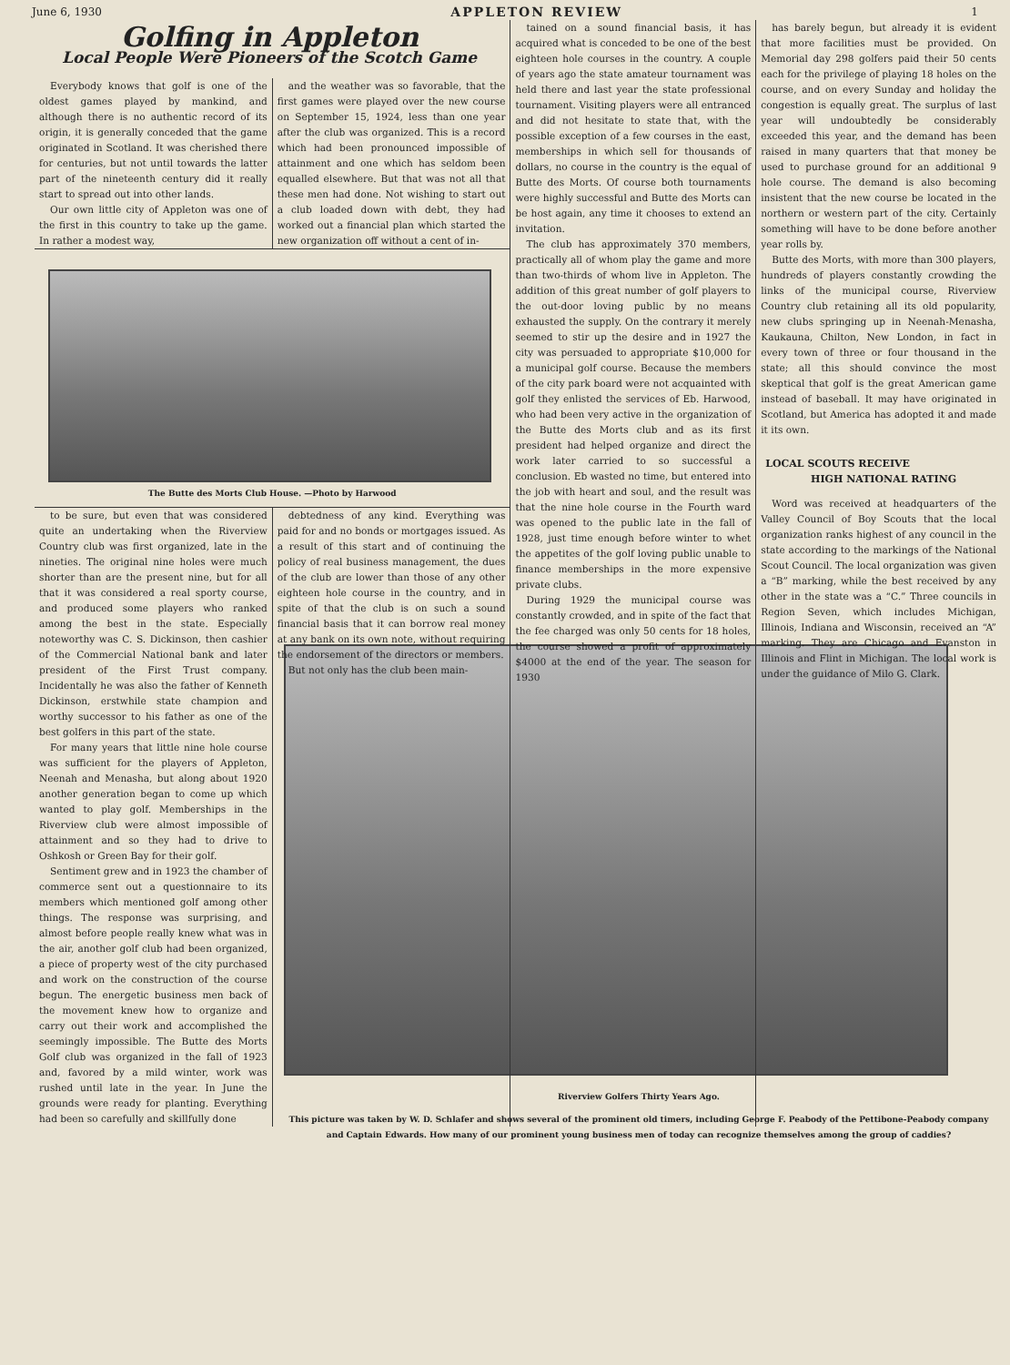June 6, 1930 APPLETON REVIEW 1
Golfing in Appleton
Local People Were Pioneers of the Scotch Game
Everybody knows that golf is one of the oldest games played by mankind, and although there is no authentic record of its origin, it is generally conceded that the game originated in Scotland. It was cherished there for centuries, but not until towards the latter part of the nineteenth century did it really start to spread out into other lands.
Our own little city of Appleton was one of the first in this country to take up the game. In rather a modest way,
and the weather was so favorable, that the first games were played over the new course on September 15, 1924, less than one year after the club was organized. This is a record which had been pronounced impossible of attainment and one which has seldom been equalled elsewhere. But that was not all that these men had done. Not wishing to start out a club loaded down with debt, they had worked out a financial plan which started the new organization off without a cent of in-
The Butte des Morts Club House. —Photo by Harwood
to be sure, but even that was considered quite an undertaking when the Riverview Country club was first organized, late in the nineties. The original nine holes were much shorter than are the present nine, but for all that it was considered a real sporty course, and produced some players who ranked among the best in the state. Especially noteworthy was C. S. Dickinson, then cashier of the Commercial National bank and later president of the First Trust company. Incidentally he was also the father of Kenneth Dickinson, erstwhile state champion and worthy successor to his father as one of the best golfers in this part of the state.
For many years that little nine hole course was sufficient for the players of Appleton, Neenah and Menasha, but along about 1920 another generation began to come up which wanted to play golf. Memberships in the Riverview club were almost impossible of attainment and so they had to drive to Oshkosh or Green Bay for their golf.
Sentiment grew and in 1923 the chamber of commerce sent out a questionnaire to its members which mentioned golf among other things. The response was surprising, and almost before people really knew what was in the air, another golf club had been organized, a piece of property west of the city purchased and work on the construction of the course begun. The energetic business men back of the movement knew how to organize and carry out their work and accomplished the seemingly impossible. The Butte des Morts Golf club was organized in the fall of 1923 and, favored by a mild winter, work was rushed until late in the year. In June the grounds were ready for planting. Everything had been so carefully and skillfully done
debtedness of any kind. Everything was paid for and no bonds or mortgages issued. As a result of this start and of continuing the policy of real business management, the dues of the club are lower than those of any other eighteen hole course in the country, and in spite of that the club is on such a sound financial basis that it can borrow real money at any bank on its own note, without requiring the endorsement of the directors or members.
But not only has the club been main-
tained on a sound financial basis, it has acquired what is conceded to be one of the best eighteen hole courses in the country. A couple of years ago the state amateur tournament was held there and last year the state professional tournament. Visiting players were all entranced and did not hesitate to state that, with the possible exception of a few courses in the east, memberships in which sell for thousands of dollars, no course in the country is the equal of Butte des Morts. Of course both tournaments were highly successful and Butte des Morts can be host again, any time it chooses to extend an invitation.
The club has approximately 370 members, practically all of whom play the game and more than two-thirds of whom live in Appleton. The addition of this great number of golf players to the out-door loving public by no means exhausted the supply. On the contrary it merely seemed to stir up the desire and in 1927 the city was persuaded to appropriate $10,000 for a municipal golf course. Because the members of the city park board were not acquainted with golf they enlisted the services of Eb. Harwood, who had been very active in the organization of the Butte des Morts club and as its first president had helped organize and direct the work later carried to so successful a conclusion. Eb wasted no time, but entered into the job with heart and soul, and the result was that the nine hole course in the Fourth ward was opened to the public late in the fall of 1928, just time enough before winter to whet the appetites of the golf loving public unable to finance memberships in the more expensive private clubs.
During 1929 the municipal course was constantly crowded, and in spite of the fact that the fee charged was only 50 cents for 18 holes, the course showed a profit of approximately $4000 at the end of the year. The season for 1930
has barely begun, but already it is evident that more facilities must be provided. On Memorial day 298 golfers paid their 50 cents each for the privilege of playing 18 holes on the course, and on every Sunday and holiday the congestion is equally great. The surplus of last year will undoubtedly be considerably exceeded this year, and the demand has been raised in many quarters that that money be used to purchase ground for an additional 9 hole course. The demand is also becoming insistent that the new course be located in the northern or western part of the city. Certainly something will have to be done before another year rolls by.
Butte des Morts, with more than 300 players, hundreds of players constantly crowding the links of the municipal course, Riverview Country club retaining all its old popularity, new clubs springing up in Neenah-Menasha, Kaukauna, Chilton, New London, in fact in every town of three or four thousand in the state; all this should convince the most skeptical that golf is the great American game instead of baseball. It may have originated in Scotland, but America has adopted it and made it its own.
LOCAL SCOUTS RECEIVE
HIGH NATIONAL RATING
Word was received at headquarters of the Valley Council of Boy Scouts that the local organization ranks highest of any council in the state according to the markings of the National Scout Council. The local organization was given a “B” marking, while the best received by any other in the state was a “C.” Three councils in Region Seven, which includes Michigan, Illinois, Indiana and Wisconsin, received an “A” marking. They are Chicago and Evanston in Illinois and Flint in Michigan. The local work is under the guidance of Milo G. Clark.
Riverview Golfers Thirty Years Ago.
This picture was taken by W. D. Schlafer and shows several of the prominent old timers, including George F. Peabody of the Pettibone-Peabody company and Captain Edwards. How many of our prominent young business men of today can recognize themselves among the group of caddies?